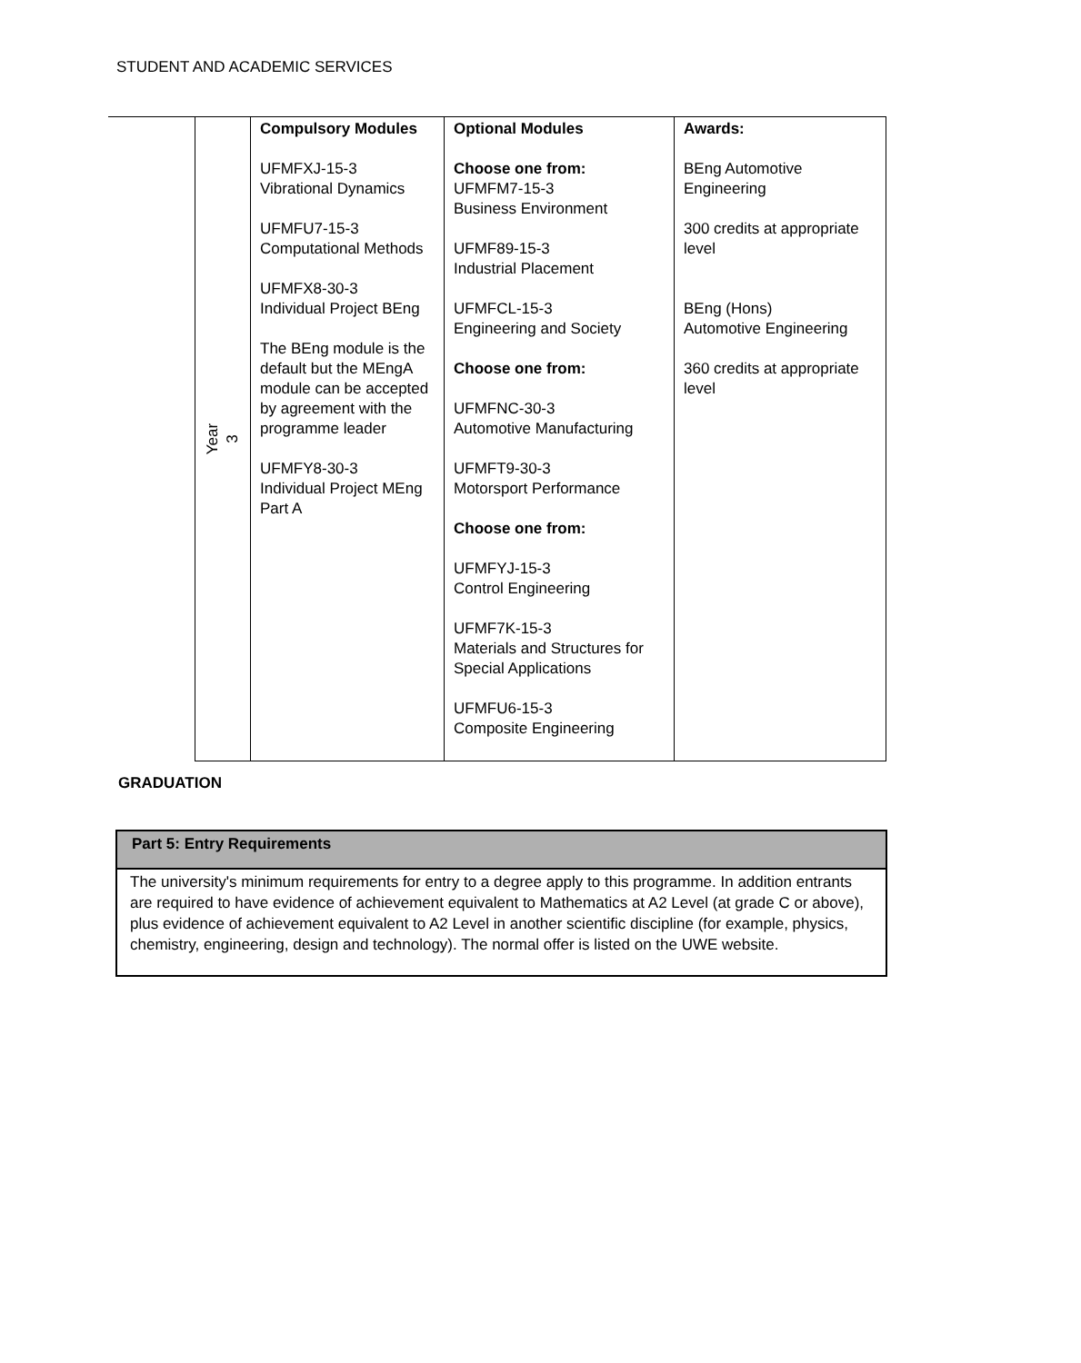STUDENT AND ACADEMIC SERVICES
| | Year 3 | Compulsory Modules UFMFXJ-15-3 Vibrational Dynamics UFMFU7-15-3 Computational Methods UFMFX8-30-3 Individual Project BEng The BEng module is the default but the MEngA module can be accepted by agreement with the programme leader UFMFY8-30-3 Individual Project MEng Part A | Optional Modules Choose one from: UFMFM7-15-3 Business Environment UFMF89-15-3 Industrial Placement UFMFCL-15-3 Engineering and Society Choose one from: UFMFNC-30-3 Automotive Manufacturing UFMFT9-30-3 Motorsport Performance Choose one from: UFMFYJ-15-3 Control Engineering UFMF7K-15-3 Materials and Structures for Special Applications UFMFU6-15-3 Composite Engineering | Awards: BEng Automotive Engineering 300 credits at appropriate level BEng (Hons) Automotive Engineering 360 credits at appropriate level |
GRADUATION
| Part 5: Entry Requirements |
| --- |
| The university's minimum requirements for entry to a degree apply to this programme. In addition entrants are required to have evidence of achievement equivalent to Mathematics at A2 Level (at grade C or above), plus evidence of achievement equivalent to A2 Level in another scientific discipline (for example, physics, chemistry, engineering, design and technology). The normal offer is listed on the UWE website. |